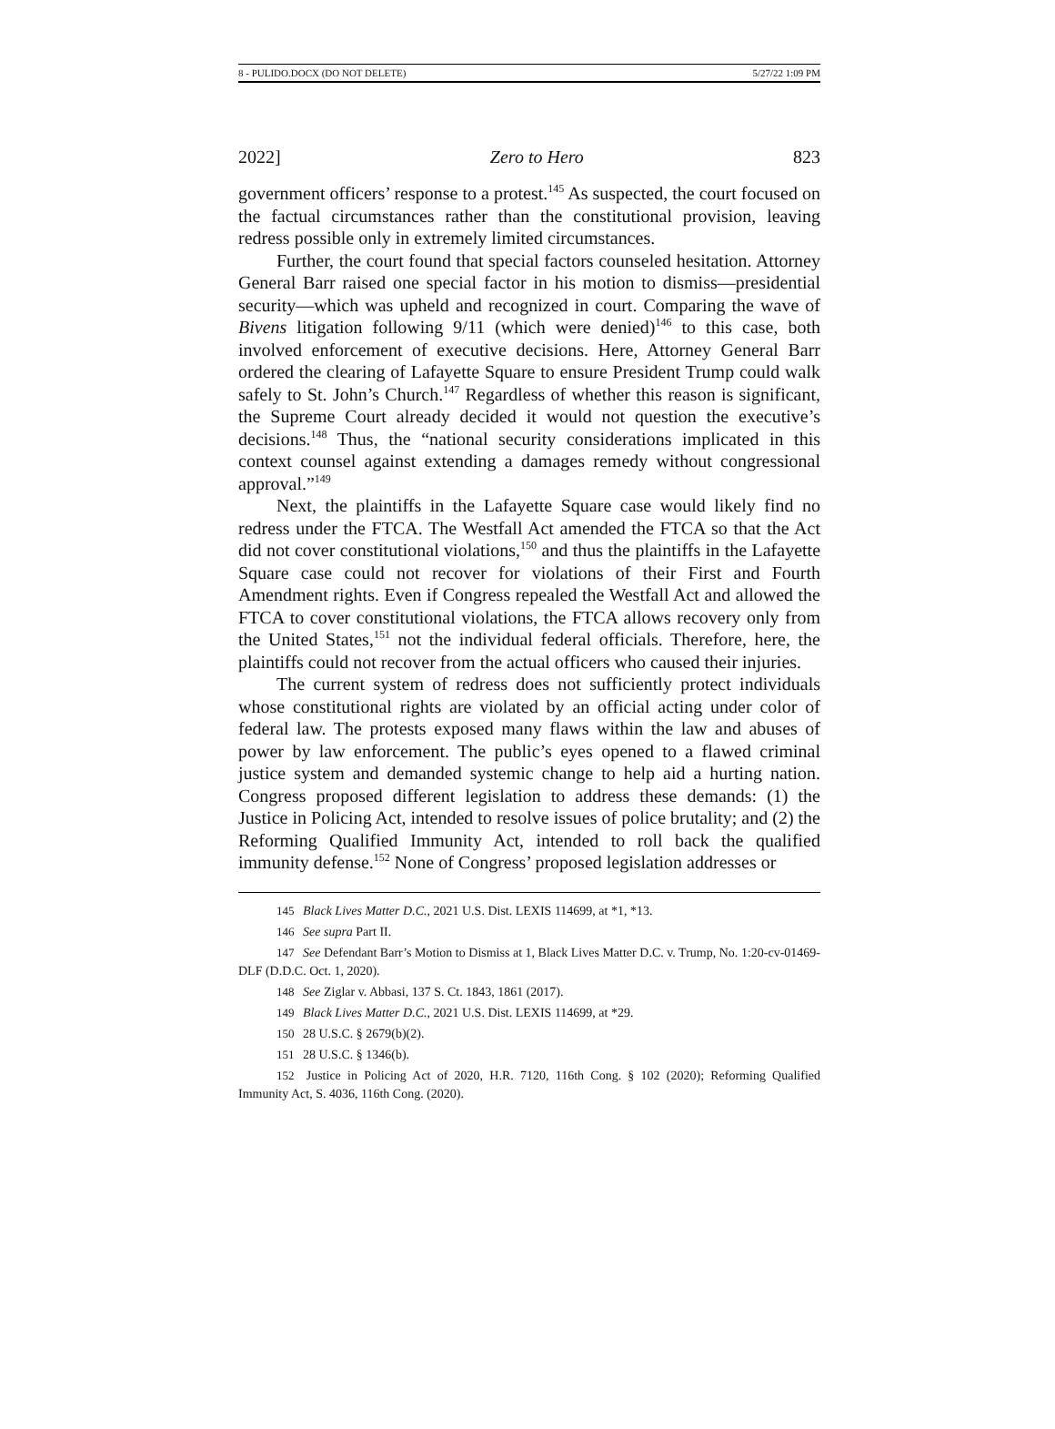8 - PULIDO.DOCX (DO NOT DELETE) 5/27/22 1:09 PM
2022] Zero to Hero 823
government officers’ response to a protest.<sup>145</sup> As suspected, the court focused on the factual circumstances rather than the constitutional provision, leaving redress possible only in extremely limited circumstances.
Further, the court found that special factors counseled hesitation. Attorney General Barr raised one special factor in his motion to dismiss—presidential security—which was upheld and recognized in court. Comparing the wave of Bivens litigation following 9/11 (which were denied)<sup>146</sup> to this case, both involved enforcement of executive decisions. Here, Attorney General Barr ordered the clearing of Lafayette Square to ensure President Trump could walk safely to St. John’s Church.<sup>147</sup> Regardless of whether this reason is significant, the Supreme Court already decided it would not question the executive’s decisions.<sup>148</sup> Thus, the “national security considerations implicated in this context counsel against extending a damages remedy without congressional approval.”<sup>149</sup>
Next, the plaintiffs in the Lafayette Square case would likely find no redress under the FTCA. The Westfall Act amended the FTCA so that the Act did not cover constitutional violations,<sup>150</sup> and thus the plaintiffs in the Lafayette Square case could not recover for violations of their First and Fourth Amendment rights. Even if Congress repealed the Westfall Act and allowed the FTCA to cover constitutional violations, the FTCA allows recovery only from the United States,<sup>151</sup> not the individual federal officials. Therefore, here, the plaintiffs could not recover from the actual officers who caused their injuries.
The current system of redress does not sufficiently protect individuals whose constitutional rights are violated by an official acting under color of federal law. The protests exposed many flaws within the law and abuses of power by law enforcement. The public’s eyes opened to a flawed criminal justice system and demanded systemic change to help aid a hurting nation. Congress proposed different legislation to address these demands: (1) the Justice in Policing Act, intended to resolve issues of police brutality; and (2) the Reforming Qualified Immunity Act, intended to roll back the qualified immunity defense.<sup>152</sup> None of Congress’ proposed legislation addresses or
145 Black Lives Matter D.C., 2021 U.S. Dist. LEXIS 114699, at *1, *13.
146 See supra Part II.
147 See Defendant Barr’s Motion to Dismiss at 1, Black Lives Matter D.C. v. Trump, No. 1:20-cv-01469-DLF (D.D.C. Oct. 1, 2020).
148 See Ziglar v. Abbasi, 137 S. Ct. 1843, 1861 (2017).
149 Black Lives Matter D.C., 2021 U.S. Dist. LEXIS 114699, at *29.
150 28 U.S.C. § 2679(b)(2).
151 28 U.S.C. § 1346(b).
152 Justice in Policing Act of 2020, H.R. 7120, 116th Cong. § 102 (2020); Reforming Qualified Immunity Act, S. 4036, 116th Cong. (2020).